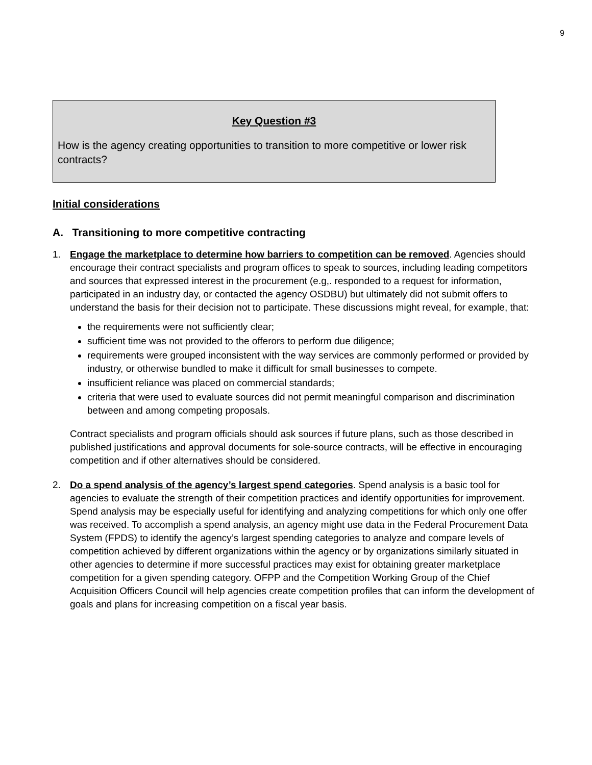9
Key Question #3
How is the agency creating opportunities to transition to more competitive or lower risk contracts?
Initial considerations
A. Transitioning to more competitive contracting
1. Engage the marketplace to determine how barriers to competition can be removed. Agencies should encourage their contract specialists and program offices to speak to sources, including leading competitors and sources that expressed interest in the procurement (e.g,. responded to a request for information, participated in an industry day, or contacted the agency OSDBU) but ultimately did not submit offers to understand the basis for their decision not to participate. These discussions might reveal, for example, that:
the requirements were not sufficiently clear;
sufficient time was not provided to the offerors to perform due diligence;
requirements were grouped inconsistent with the way services are commonly performed or provided by industry, or otherwise bundled to make it difficult for small businesses to compete.
insufficient reliance was placed on commercial standards;
criteria that were used to evaluate sources did not permit meaningful comparison and discrimination between and among competing proposals.
Contract specialists and program officials should ask sources if future plans, such as those described in published justifications and approval documents for sole-source contracts, will be effective in encouraging competition and if other alternatives should be considered.
2. Do a spend analysis of the agency’s largest spend categories. Spend analysis is a basic tool for agencies to evaluate the strength of their competition practices and identify opportunities for improvement. Spend analysis may be especially useful for identifying and analyzing competitions for which only one offer was received. To accomplish a spend analysis, an agency might use data in the Federal Procurement Data System (FPDS) to identify the agency’s largest spending categories to analyze and compare levels of competition achieved by different organizations within the agency or by organizations similarly situated in other agencies to determine if more successful practices may exist for obtaining greater marketplace competition for a given spending category. OFPP and the Competition Working Group of the Chief Acquisition Officers Council will help agencies create competition profiles that can inform the development of goals and plans for increasing competition on a fiscal year basis.